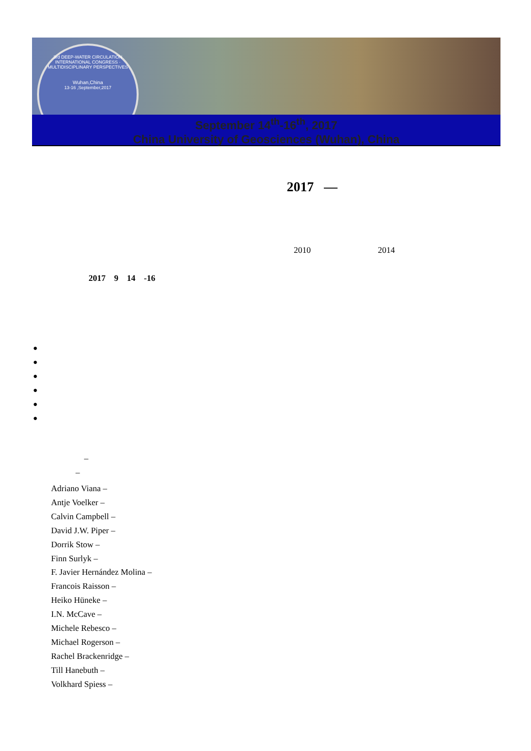3rd DEEP-WATER CIRCULATION INTERNATIONAL CONGRESS · MULTIDISCIPLINARY PERSPECTIVES
Wuhan,China
13-16 ,September,2017
September 14<sup>th</sup>-16<sup>th</sup>, 2017
China University of Geosciences (Wuhan), China
2017 —
2010 2014
2017 9 14 -16
●
●
●
●
●
●
–
–
Adriano Viana –
Antje Voelker –
Calvin Campbell –
David J.W. Piper –
Dorrik Stow –
Finn Surlyk –
F. Javier Hernández Molina –
Francois Raisson –
Heiko Hüneke –
I.N. McCave –
Michele Rebesco –
Michael Rogerson –
Rachel Brackenridge –
Till Hanebuth –
Volkhard Spiess –